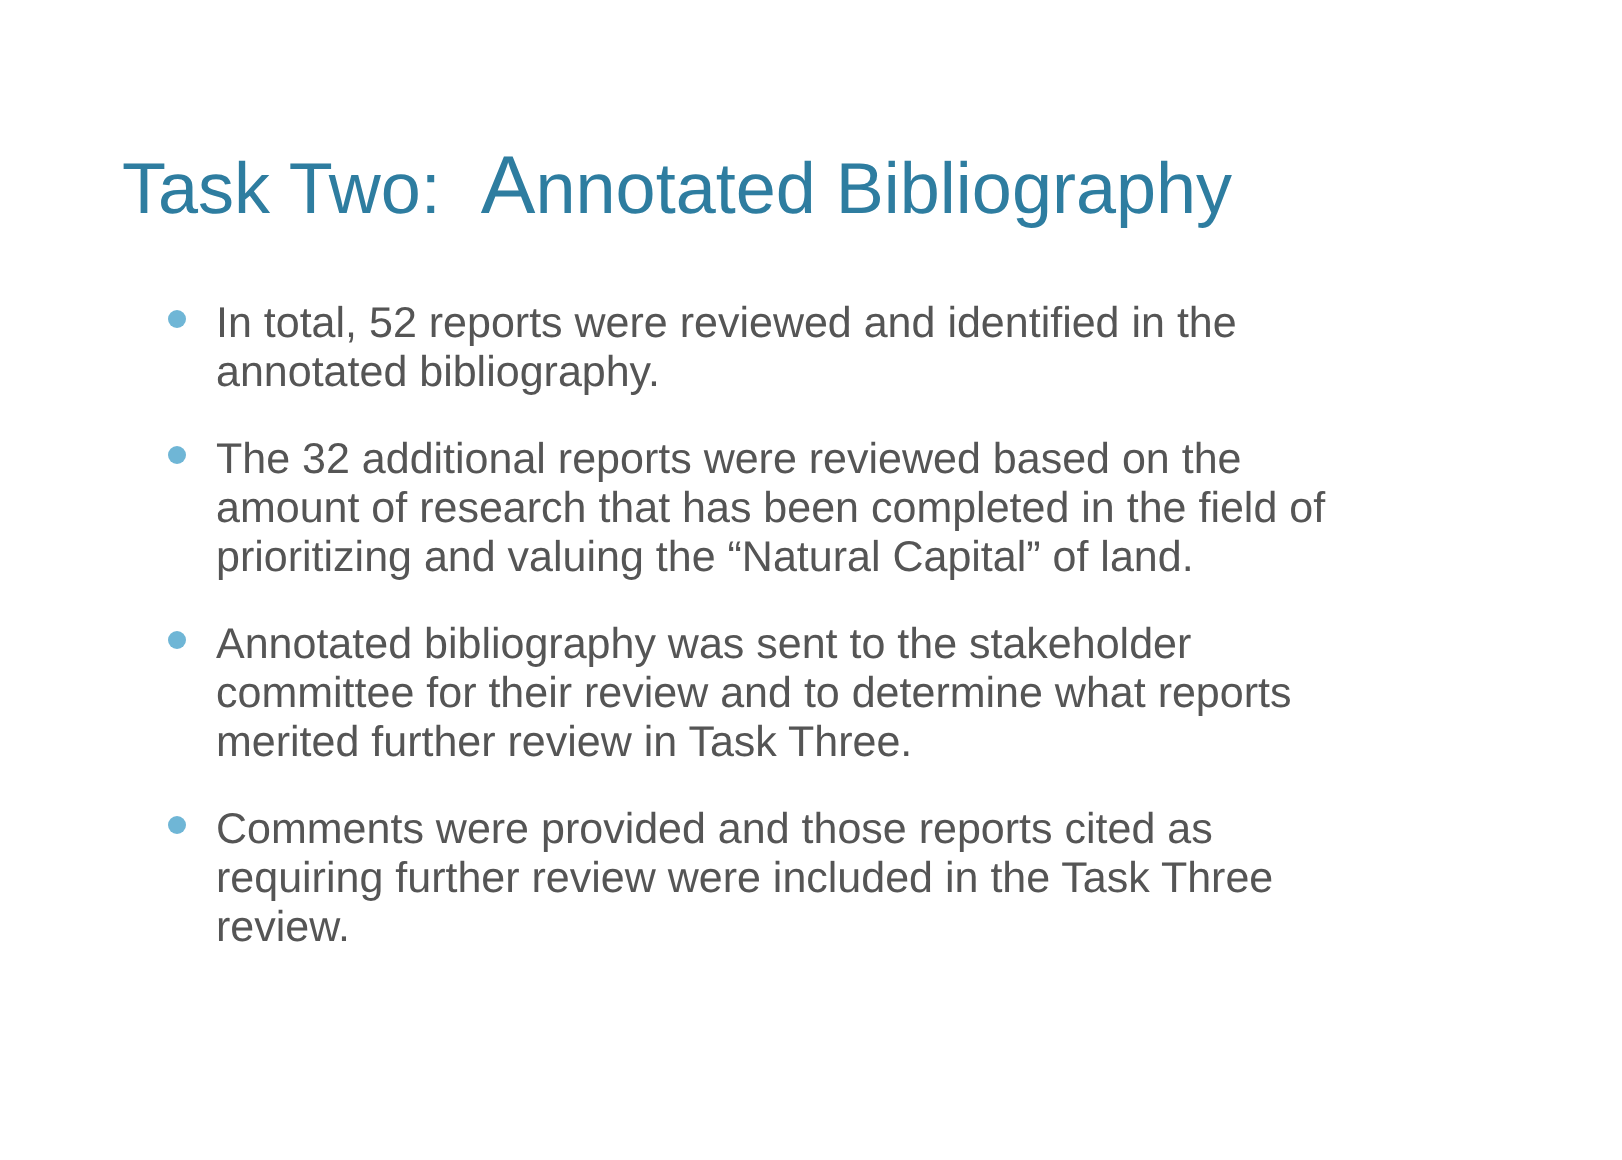Task Two: Annotated Bibliography
In total, 52 reports were reviewed and identified in the annotated bibliography.
The 32 additional reports were reviewed based on the amount of research that has been completed in the field of prioritizing and valuing the “Natural Capital” of land.
Annotated bibliography was sent to the stakeholder committee for their review and to determine what reports merited further review in Task Three.
Comments were provided and those reports cited as requiring further review were included in the Task Three review.